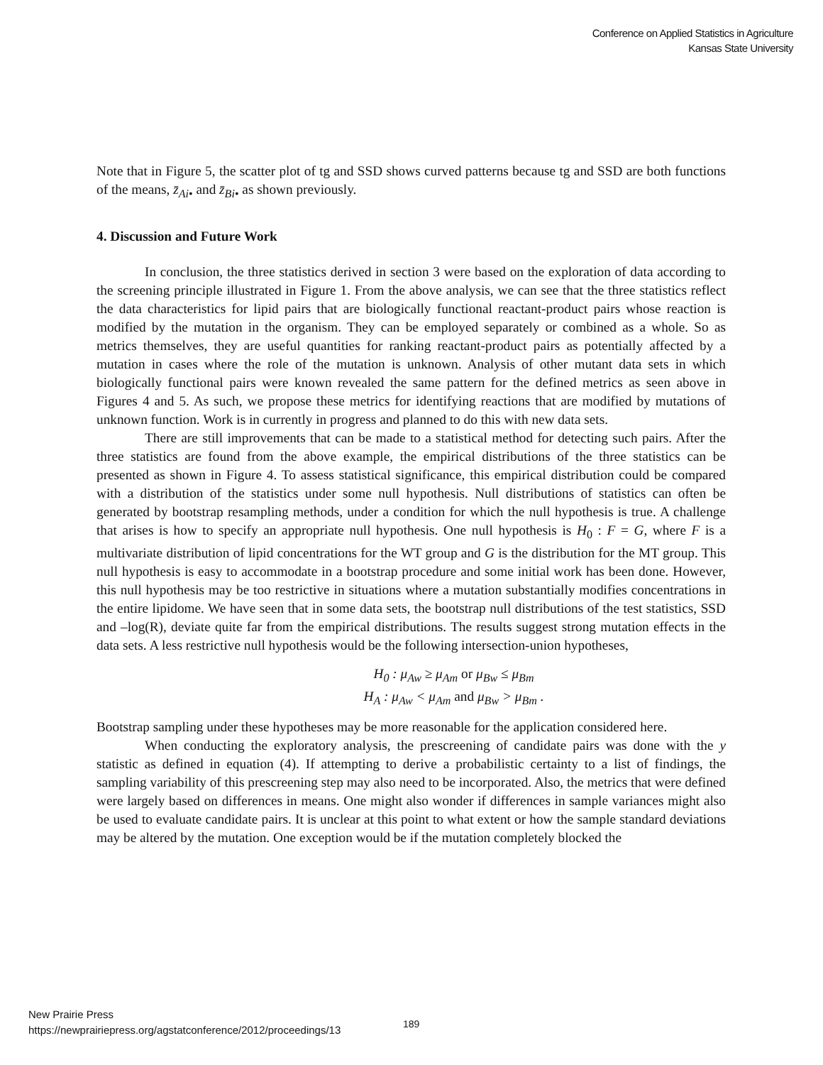Conference on Applied Statistics in Agriculture
Kansas State University
Note that in Figure 5, the scatter plot of tg and SSD shows curved patterns because tg and SSD are both functions of the means, z̄<sub>Ai•</sub> and z̄<sub>Bi•</sub> as shown previously.
4. Discussion and Future Work
In conclusion, the three statistics derived in section 3 were based on the exploration of data according to the screening principle illustrated in Figure 1. From the above analysis, we can see that the three statistics reflect the data characteristics for lipid pairs that are biologically functional reactant-product pairs whose reaction is modified by the mutation in the organism. They can be employed separately or combined as a whole. So as metrics themselves, they are useful quantities for ranking reactant-product pairs as potentially affected by a mutation in cases where the role of the mutation is unknown. Analysis of other mutant data sets in which biologically functional pairs were known revealed the same pattern for the defined metrics as seen above in Figures 4 and 5. As such, we propose these metrics for identifying reactions that are modified by mutations of unknown function. Work is in currently in progress and planned to do this with new data sets.
There are still improvements that can be made to a statistical method for detecting such pairs. After the three statistics are found from the above example, the empirical distributions of the three statistics can be presented as shown in Figure 4. To assess statistical significance, this empirical distribution could be compared with a distribution of the statistics under some null hypothesis. Null distributions of statistics can often be generated by bootstrap resampling methods, under a condition for which the null hypothesis is true. A challenge that arises is how to specify an appropriate null hypothesis. One null hypothesis is H<sub>0</sub> : F = G, where F is a multivariate distribution of lipid concentrations for the WT group and G is the distribution for the MT group. This null hypothesis is easy to accommodate in a bootstrap procedure and some initial work has been done. However, this null hypothesis may be too restrictive in situations where a mutation substantially modifies concentrations in the entire lipidome. We have seen that in some data sets, the bootstrap null distributions of the test statistics, SSD and –log(R), deviate quite far from the empirical distributions. The results suggest strong mutation effects in the data sets. A less restrictive null hypothesis would be the following intersection-union hypotheses,
H<sub>0</sub> : μ<sub>Aw</sub> ≥ μ<sub>Am</sub> or μ<sub>Bw</sub> ≤ μ<sub>Bm</sub>
H<sub>A</sub> : μ<sub>Aw</sub> < μ<sub>Am</sub> and μ<sub>Bw</sub> > μ<sub>Bm</sub> .
Bootstrap sampling under these hypotheses may be more reasonable for the application considered here.
When conducting the exploratory analysis, the prescreening of candidate pairs was done with the y statistic as defined in equation (4). If attempting to derive a probabilistic certainty to a list of findings, the sampling variability of this prescreening step may also need to be incorporated. Also, the metrics that were defined were largely based on differences in means. One might also wonder if differences in sample variances might also be used to evaluate candidate pairs. It is unclear at this point to what extent or how the sample standard deviations may be altered by the mutation. One exception would be if the mutation completely blocked the
New Prairie Press
https://newprairiepress.org/agstatconference/2012/proceedings/13
189